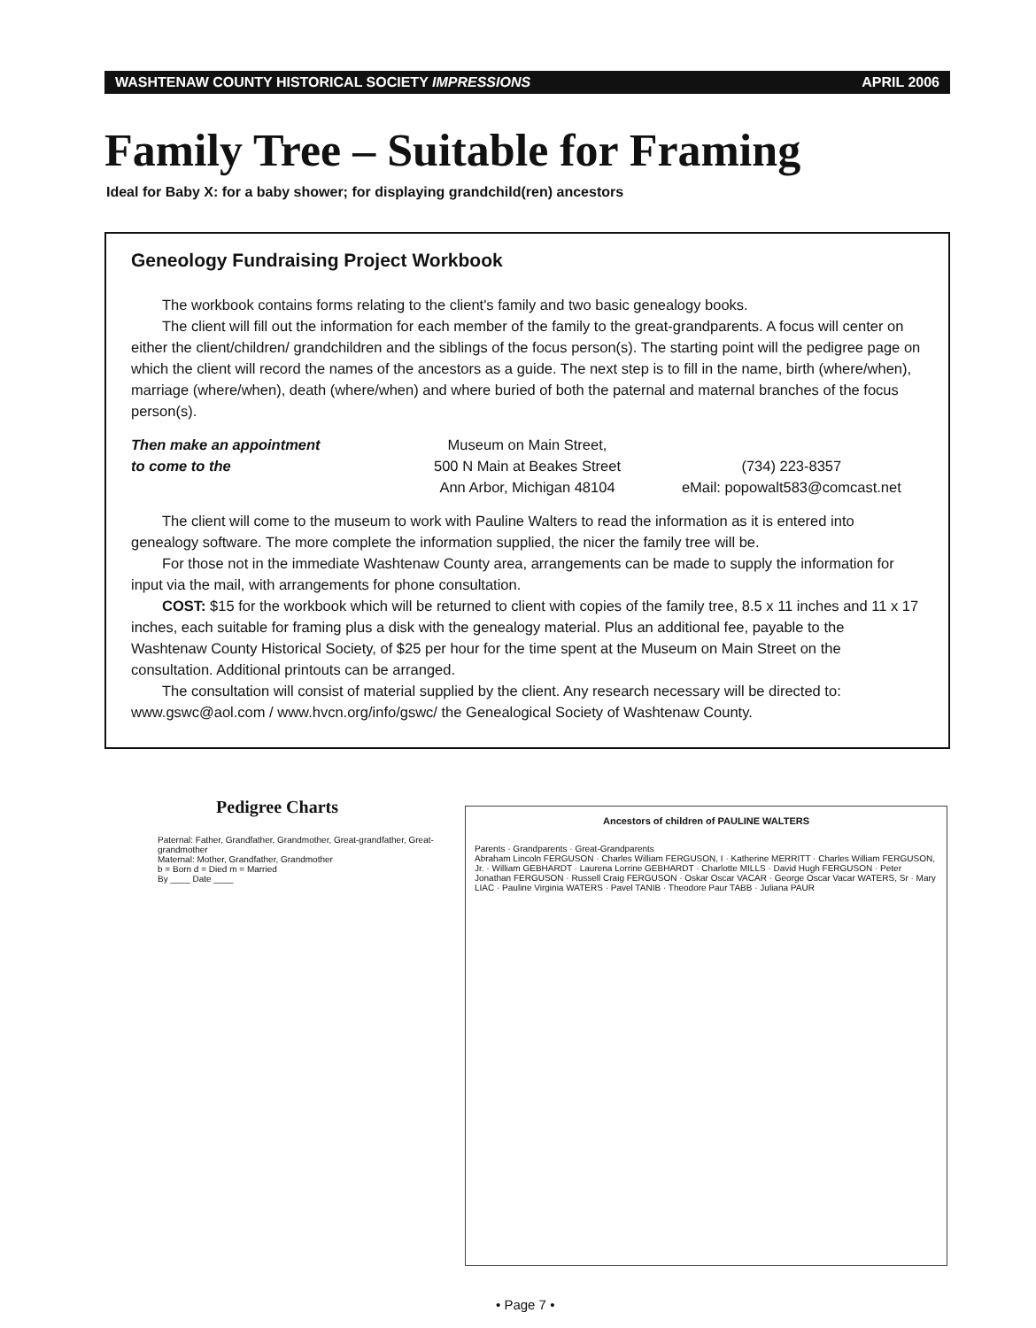WASHTENAW COUNTY HISTORICAL SOCIETY IMPRESSIONS APRIL 2006
Family Tree – Suitable for Framing
Ideal for Baby X: for a baby shower; for displaying grandchild(ren) ancestors
Geneology Fundraising Project Workbook
The workbook contains forms relating to the client's family and two basic genealogy books.
The client will fill out the information for each member of the family to the great-grandparents. A focus will center on either the client/children/ grandchildren and the siblings of the focus person(s). The starting point will the pedigree page on which the client will record the names of the ancestors as a guide. The next step is to fill in the name, birth (where/when), marriage (where/when), death (where/when) and where buried of both the paternal and maternal branches of the focus person(s).
Then make an appointment
to come to the
Museum on Main Street,
500 N Main at Beakes Street
Ann Arbor, Michigan 48104
(734) 223-8357
eMail: popowalt583@comcast.net
The client will come to the museum to work with Pauline Walters to read the information as it is entered into genealogy software. The more complete the information supplied, the nicer the family tree will be.
For those not in the immediate Washtenaw County area, arrangements can be made to supply the information for input via the mail, with arrangements for phone consultation.
COST: $15 for the workbook which will be returned to client with copies of the family tree, 8.5 x 11 inches and 11 x 17 inches, each suitable for framing plus a disk with the genealogy material. Plus an additional fee, payable to the Washtenaw County Historical Society, of $25 per hour for the time spent at the Museum on Main Street on the consultation. Additional printouts can be arranged.
The consultation will consist of material supplied by the client. Any research necessary will be directed to: www.gswc@aol.com / www.hvcn.org/info/gswc/ the Genealogical Society of Washtenaw County.
Pedigree Charts
Paternal: Father, Grandfather, Grandmother, Great-grandfather, Great-grandmother
Maternal: Mother, Grandfather, Grandmother
b = Born d = Died m = Married
By ____ Date ____
Ancestors of children of PAULINE WALTERS
Parents · Grandparents · Great-Grandparents
Abraham Lincoln FERGUSON · Charles William FERGUSON, I · Katherine MERRITT · Charles William FERGUSON, Jr. · William GEBHARDT · Laurena Lorrine GEBHARDT · Charlotte MILLS · David Hugh FERGUSON · Peter Jonathan FERGUSON · Russell Craig FERGUSON · Oskar Oscar VACAR · George Oscar Vacar WATERS, Sr · Mary LIAC · Pauline Virginia WATERS · Pavel TANIB · Theodore Paur TABB · Juliana PAUR
• Page 7 •